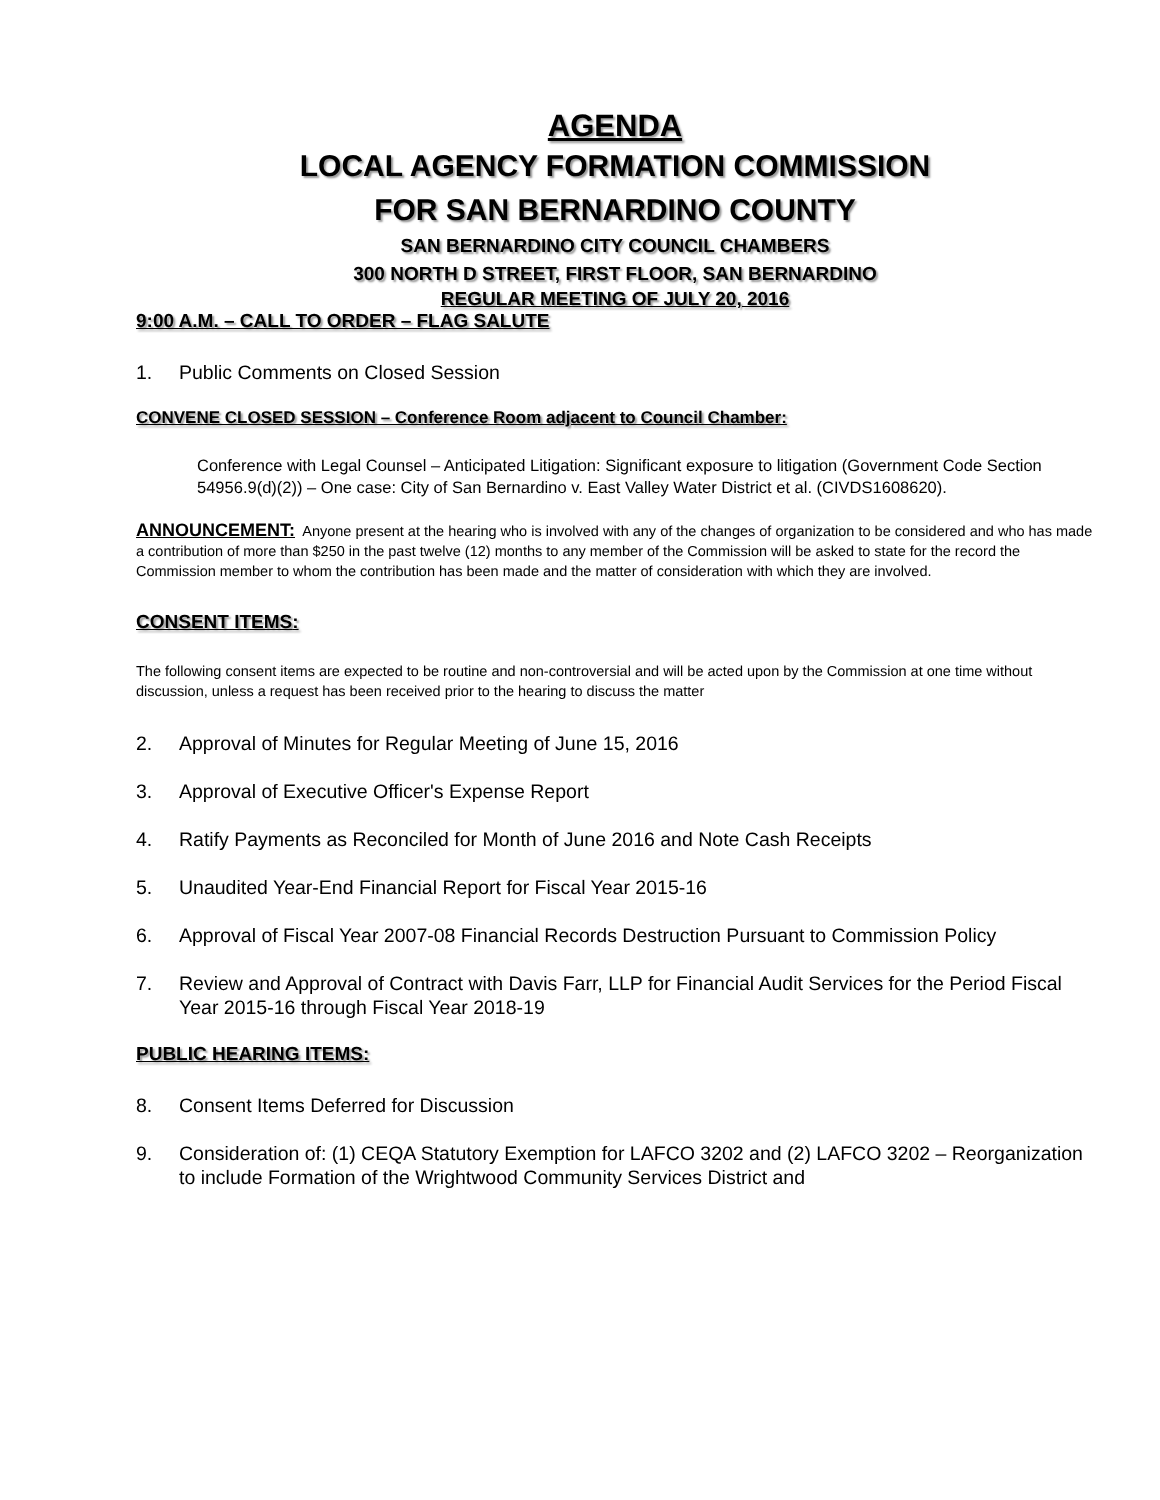AGENDA
LOCAL AGENCY FORMATION COMMISSION
FOR SAN BERNARDINO COUNTY
SAN BERNARDINO CITY COUNCIL CHAMBERS
300 NORTH D STREET, FIRST FLOOR, SAN BERNARDINO
REGULAR MEETING OF JULY 20, 2016
9:00 A.M. – CALL TO ORDER – FLAG SALUTE
1. Public Comments on Closed Session
CONVENE CLOSED SESSION – Conference Room adjacent to Council Chamber:
Conference with Legal Counsel – Anticipated Litigation: Significant exposure to litigation (Government Code Section 54956.9(d)(2)) – One case: City of San Bernardino v. East Valley Water District et al. (CIVDS1608620).
ANNOUNCEMENT: Anyone present at the hearing who is involved with any of the changes of organization to be considered and who has made a contribution of more than $250 in the past twelve (12) months to any member of the Commission will be asked to state for the record the Commission member to whom the contribution has been made and the matter of consideration with which they are involved.
CONSENT ITEMS:
The following consent items are expected to be routine and non-controversial and will be acted upon by the Commission at one time without discussion, unless a request has been received prior to the hearing to discuss the matter
2. Approval of Minutes for Regular Meeting of June 15, 2016
3. Approval of Executive Officer's Expense Report
4. Ratify Payments as Reconciled for Month of June 2016 and Note Cash Receipts
5. Unaudited Year-End Financial Report for Fiscal Year 2015-16
6. Approval of Fiscal Year 2007-08 Financial Records Destruction Pursuant to Commission Policy
7. Review and Approval of Contract with Davis Farr, LLP for Financial Audit Services for the Period Fiscal Year 2015-16 through Fiscal Year 2018-19
PUBLIC HEARING ITEMS:
8. Consent Items Deferred for Discussion
9. Consideration of: (1) CEQA Statutory Exemption for LAFCO 3202 and (2) LAFCO 3202 – Reorganization to include Formation of the Wrightwood Community Services District and